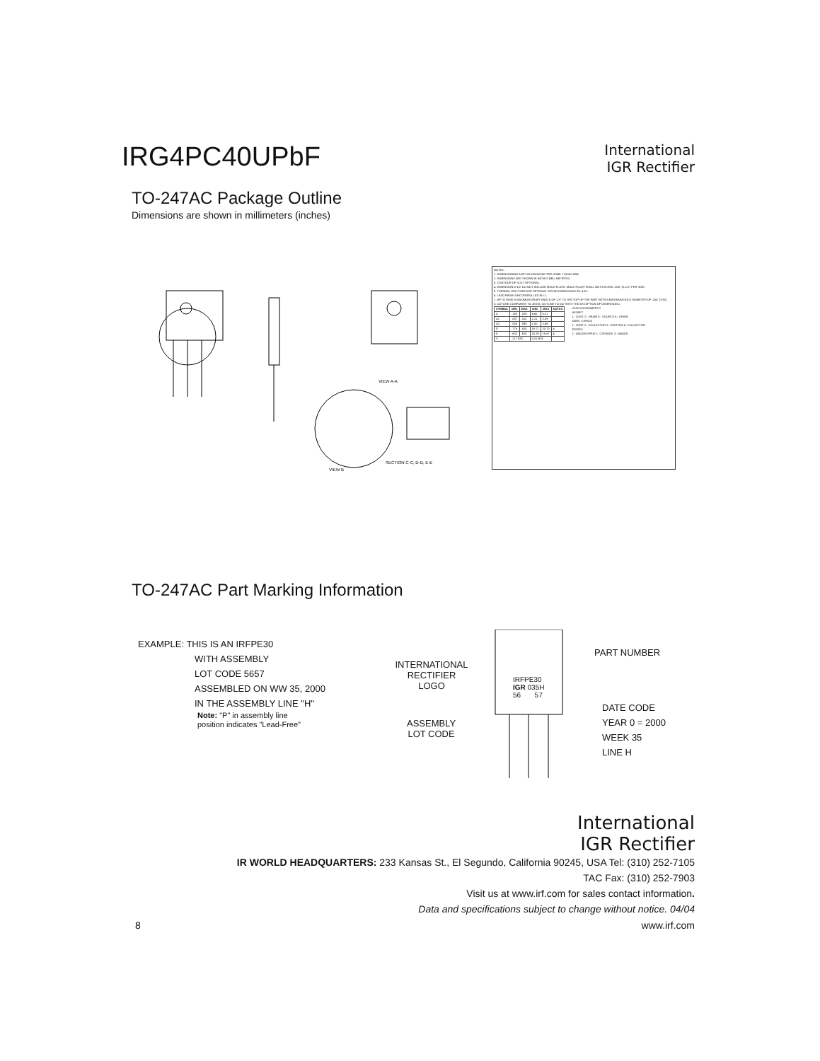IRG4PC40UPbF
International
IGR Rectifier
TO-247AC Package Outline
Dimensions are shown in millimeters (inches)
SECTION C-C, D-D, E-E
VIEW B
VIEW A-A
NOTES:
1. DIMENSIONING AND TOLERANCING PER ASME Y14.5M 1994
2. DIMENSIONS ARE SHOWN IN INCHES [MILLIMETERS]
3. CONTOUR OF SLOT OPTIONAL.
4. DIMENSION D & E DO NOT INCLUDE MOLD FLASH. MOLD FLASH SHALL NOT EXCEED .005" (0.127) PER SIDE.
5. THERMAL PAD CONTOUR OPTIONAL WITHIN DIMENSIONS D1 & E1.
6. LEAD FINISH UNCONTROLLED IN L1.
7. øP TO HAVE A MAXIMUM DRAFT ANGLE OF 1.5° TO THE TOP OF THE PART WITH A MAXIMUM HOLE DIAMETER OF .154" [3.91].
8. OUTLINE CONFORMS TO JEDEC OUTLINE TO-247 WITH THE EXCEPTION OF DIMENSION c.
| SYMBOL | MIN. | MAX. | MIN. | MAX | NOTES |
| --- | --- | --- | --- | --- | --- |
| A | .183 | .209 | 4.65 | 5.31 | |
| A1 | .087 | .102 | 2.21 | 2.59 | |
| A2 | .059 | .098 | 1.50 | 2.49 | |
| D | .776 | .815 | 19.71 | 20.70 | 4 |
| E | .602 | .625 | 15.29 | 15.87 | 4 |
| S | .217 BSC | | 5.51 BSC | | |
LEAD ASSIGNMENTS
HEXFET
1.- GATE 2.- DRAIN 3.- SOURCE 4.- DRAIN
IGBTs, CoPACK
1.- GATE 2.- COLLECTOR 3.- EMITTER 4.- COLLECTOR
DIODES
1.- ANODE/OPEN 2.- CATHODE 3.- ANODE
TO-247AC Part Marking Information
EXAMPLE: THIS IS AN IRFPE30
WITH ASSEMBLY
LOT CODE 5657
ASSEMBLED ON WW 35, 2000
IN THE ASSEMBLY LINE "H"
Note: "P" in assembly line
position indicates "Lead-Free"
INTERNATIONAL
RECTIFIER
LOGO
IRFPE30
IGR 035H
56 57
ASSEMBLY
LOT CODE
PART NUMBER
DATE CODE
YEAR 0 = 2000
WEEK 35
LINE H
International
IGR Rectifier
IR WORLD HEADQUARTERS: 233 Kansas St., El Segundo, California 90245, USA Tel: (310) 252-7105
TAC Fax: (310) 252-7903
Visit us at www.irf.com for sales contact information.
Data and specifications subject to change without notice. 04/04
8 www.irf.com